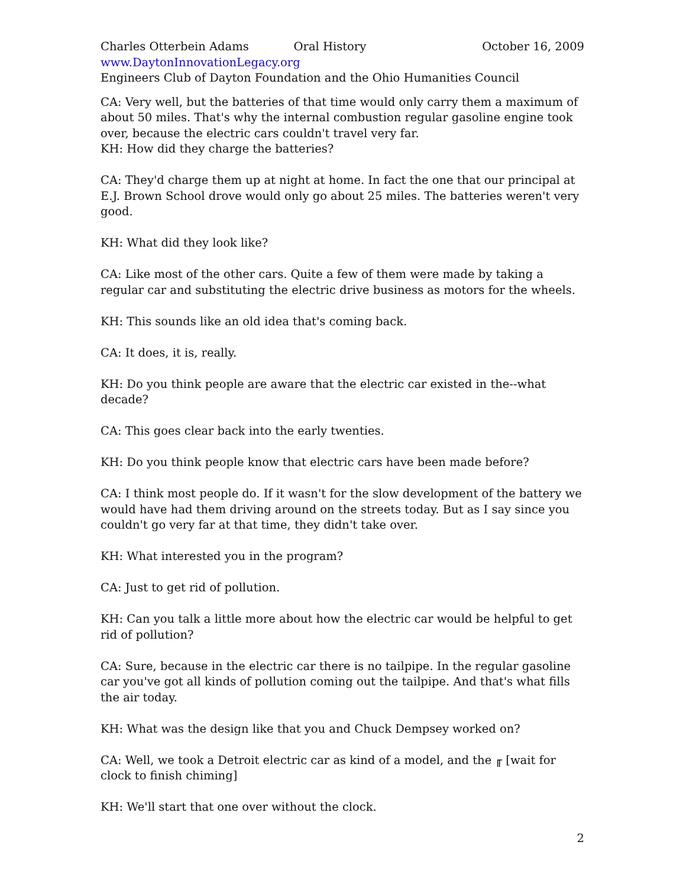Charles Otterbein Adams Oral History October 16, 2009
www.DaytonInnovationLegacy.org
Engineers Club of Dayton Foundation and the Ohio Humanities Council
CA: Very well, but the batteries of that time would only carry them a maximum of about 50 miles. That's why the internal combustion regular gasoline engine took over, because the electric cars couldn't travel very far.
KH: How did they charge the batteries?
CA: They'd charge them up at night at home. In fact the one that our principal at E.J. Brown School drove would only go about 25 miles. The batteries weren't very good.
KH: What did they look like?
CA: Like most of the other cars. Quite a few of them were made by taking a regular car and substituting the electric drive business as motors for the wheels.
KH: This sounds like an old idea that's coming back.
CA: It does, it is, really.
KH: Do you think people are aware that the electric car existed in the--what decade?
CA: This goes clear back into the early twenties.
KH: Do you think people know that electric cars have been made before?
CA: I think most people do. If it wasn't for the slow development of the battery we would have had them driving around on the streets today. But as I say since you couldn't go very far at that time, they didn't take over.
KH: What interested you in the program?
CA: Just to get rid of pollution.
KH: Can you talk a little more about how the electric car would be helpful to get rid of pollution?
CA: Sure, because in the electric car there is no tailpipe. In the regular gasoline car you've got all kinds of pollution coming out the tailpipe. And that's what fills the air today.
KH: What was the design like that you and Chuck Dempsey worked on?
CA: Well, we took a Detroit electric car as kind of a model, and the ╓ [wait for clock to finish chiming]
KH: We'll start that one over without the clock.
2